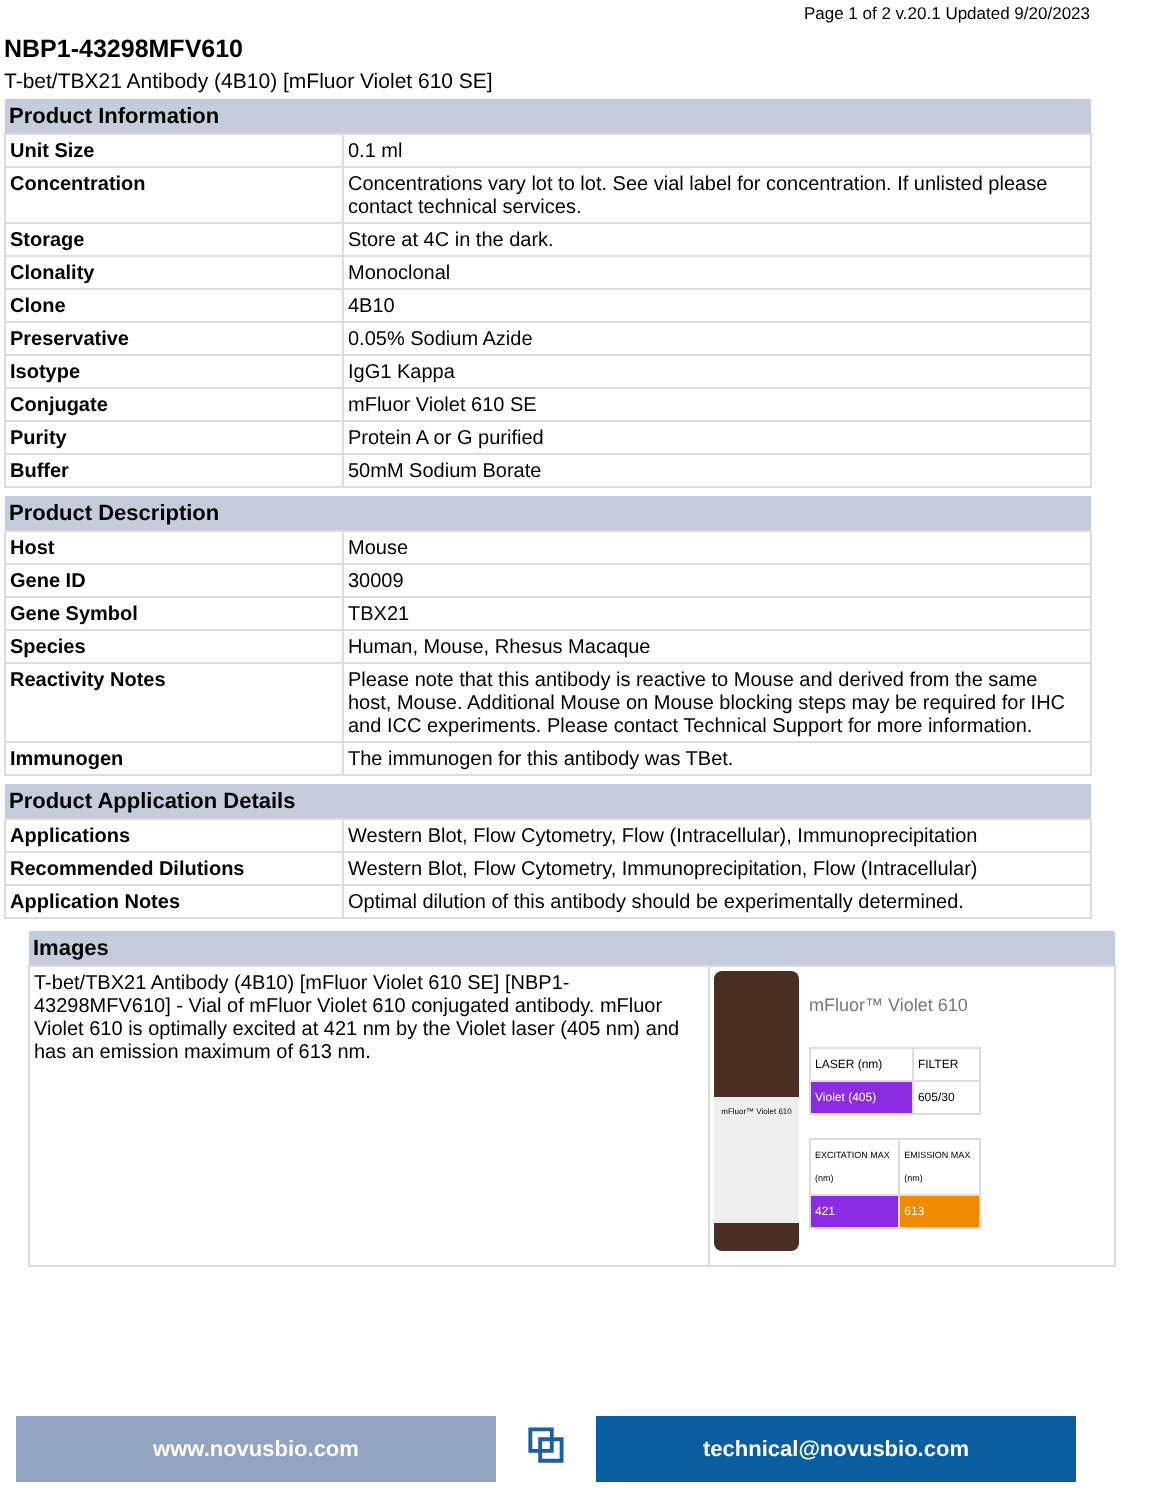Page 1 of 2 v.20.1 Updated 9/20/2023
NBP1-43298MFV610
T-bet/TBX21 Antibody (4B10) [mFluor Violet 610 SE]
| Product Information | |
| --- | --- |
| Unit Size | 0.1 ml |
| Concentration | Concentrations vary lot to lot. See vial label for concentration. If unlisted please contact technical services. |
| Storage | Store at 4C in the dark. |
| Clonality | Monoclonal |
| Clone | 4B10 |
| Preservative | 0.05% Sodium Azide |
| Isotype | IgG1 Kappa |
| Conjugate | mFluor Violet 610 SE |
| Purity | Protein A or G purified |
| Buffer | 50mM Sodium Borate |
| Product Description | |
| --- | --- |
| Host | Mouse |
| Gene ID | 30009 |
| Gene Symbol | TBX21 |
| Species | Human, Mouse, Rhesus Macaque |
| Reactivity Notes | Please note that this antibody is reactive to Mouse and derived from the same host, Mouse. Additional Mouse on Mouse blocking steps may be required for IHC and ICC experiments. Please contact Technical Support for more information. |
| Immunogen | The immunogen for this antibody was TBet. |
| Product Application Details | |
| --- | --- |
| Applications | Western Blot, Flow Cytometry, Flow (Intracellular), Immunoprecipitation |
| Recommended Dilutions | Western Blot, Flow Cytometry, Immunoprecipitation, Flow (Intracellular) |
| Application Notes | Optimal dilution of this antibody should be experimentally determined. |
| Images | |
| --- | --- |
| T-bet/TBX21 Antibody (4B10) [mFluor Violet 610 SE] [NBP1-43298MFV610] - Vial of mFluor Violet 610 conjugated antibody. mFluor Violet 610 is optimally excited at 421 nm by the Violet laser (405 nm) and has an emission maximum of 613 nm. | mFluor™ Violet 610 mFluor™ Violet 610 / LASER (nm) / FILTER / / Violet (405) / 605/30 / / EXCITATION MAX (nm) / EMISSION MAX (nm) / / 421 / 613 / |
www.novusbio.com
⧉
technical@novusbio.com